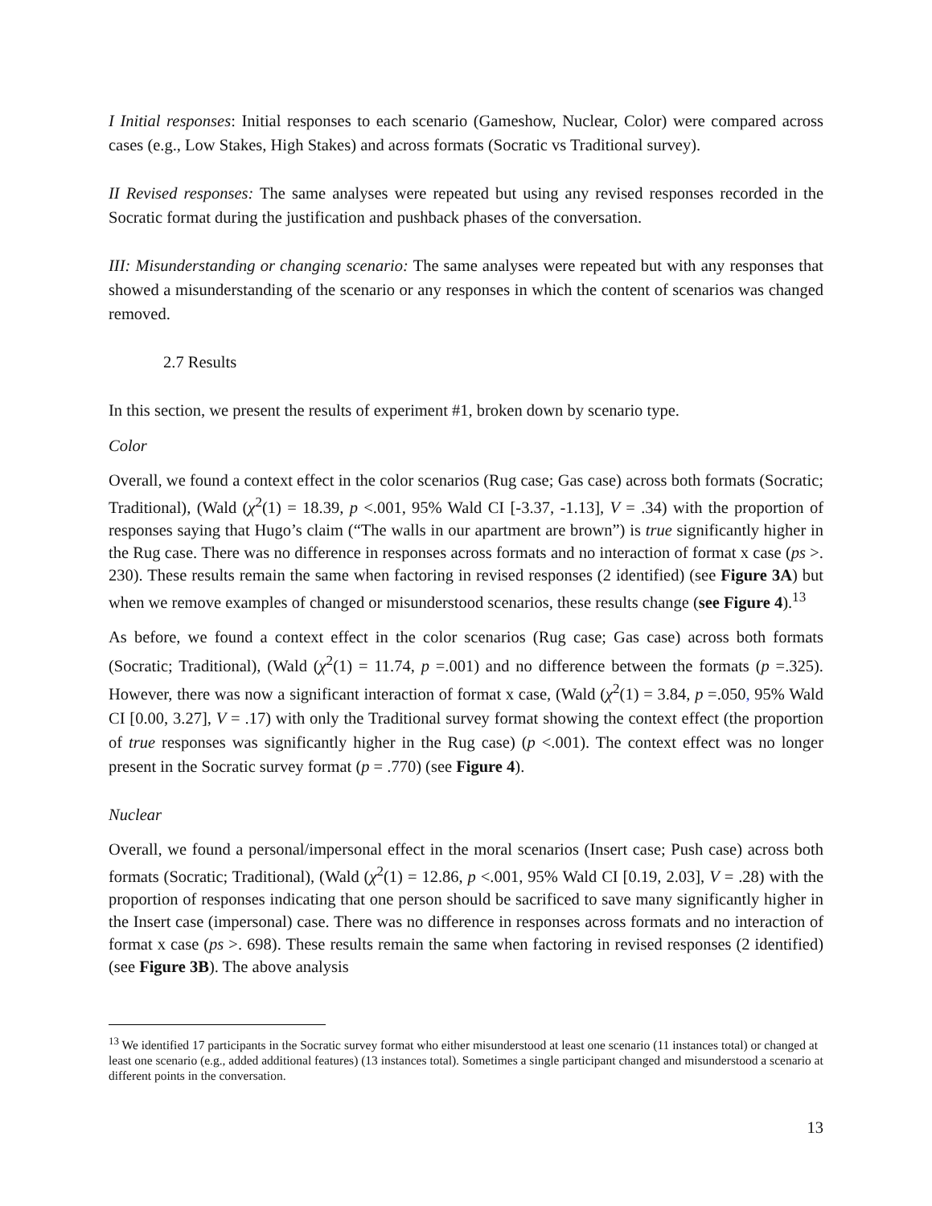I Initial responses: Initial responses to each scenario (Gameshow, Nuclear, Color) were compared across cases (e.g., Low Stakes, High Stakes) and across formats (Socratic vs Traditional survey).
II Revised responses: The same analyses were repeated but using any revised responses recorded in the Socratic format during the justification and pushback phases of the conversation.
III: Misunderstanding or changing scenario: The same analyses were repeated but with any responses that showed a misunderstanding of the scenario or any responses in which the content of scenarios was changed removed.
2.7 Results
In this section, we present the results of experiment #1, broken down by scenario type.
Color
Overall, we found a context effect in the color scenarios (Rug case; Gas case) across both formats (Socratic; Traditional), (Wald (χ<sup>2</sup>(1) = 18.39, p <.001, 95% Wald CI [-3.37, -1.13], V = .34) with the proportion of responses saying that Hugo’s claim (“The walls in our apartment are brown”) is true significantly higher in the Rug case. There was no difference in responses across formats and no interaction of format x case (ps >. 230). These results remain the same when factoring in revised responses (2 identified) (see Figure 3A) but when we remove examples of changed or misunderstood scenarios, these results change (see Figure 4).<sup>13</sup>
As before, we found a context effect in the color scenarios (Rug case; Gas case) across both formats (Socratic; Traditional), (Wald (χ<sup>2</sup>(1) = 11.74, p =.001) and no difference between the formats (p =.325). However, there was now a significant interaction of format x case, (Wald (χ<sup>2</sup>(1) = 3.84, p =.050, 95% Wald CI [0.00, 3.27], V = .17) with only the Traditional survey format showing the context effect (the proportion of true responses was significantly higher in the Rug case) (p <.001). The context effect was no longer present in the Socratic survey format (p = .770) (see Figure 4).
Nuclear
Overall, we found a personal/impersonal effect in the moral scenarios (Insert case; Push case) across both formats (Socratic; Traditional), (Wald (χ<sup>2</sup>(1) = 12.86, p <.001, 95% Wald CI [0.19, 2.03], V = .28) with the proportion of responses indicating that one person should be sacrificed to save many significantly higher in the Insert case (impersonal) case. There was no difference in responses across formats and no interaction of format x case (ps >. 698). These results remain the same when factoring in revised responses (2 identified) (see Figure 3B). The above analysis
<sup>13</sup> We identified 17 participants in the Socratic survey format who either misunderstood at least one scenario (11 instances total) or changed at least one scenario (e.g., added additional features) (13 instances total). Sometimes a single participant changed and misunderstood a scenario at different points in the conversation.
13